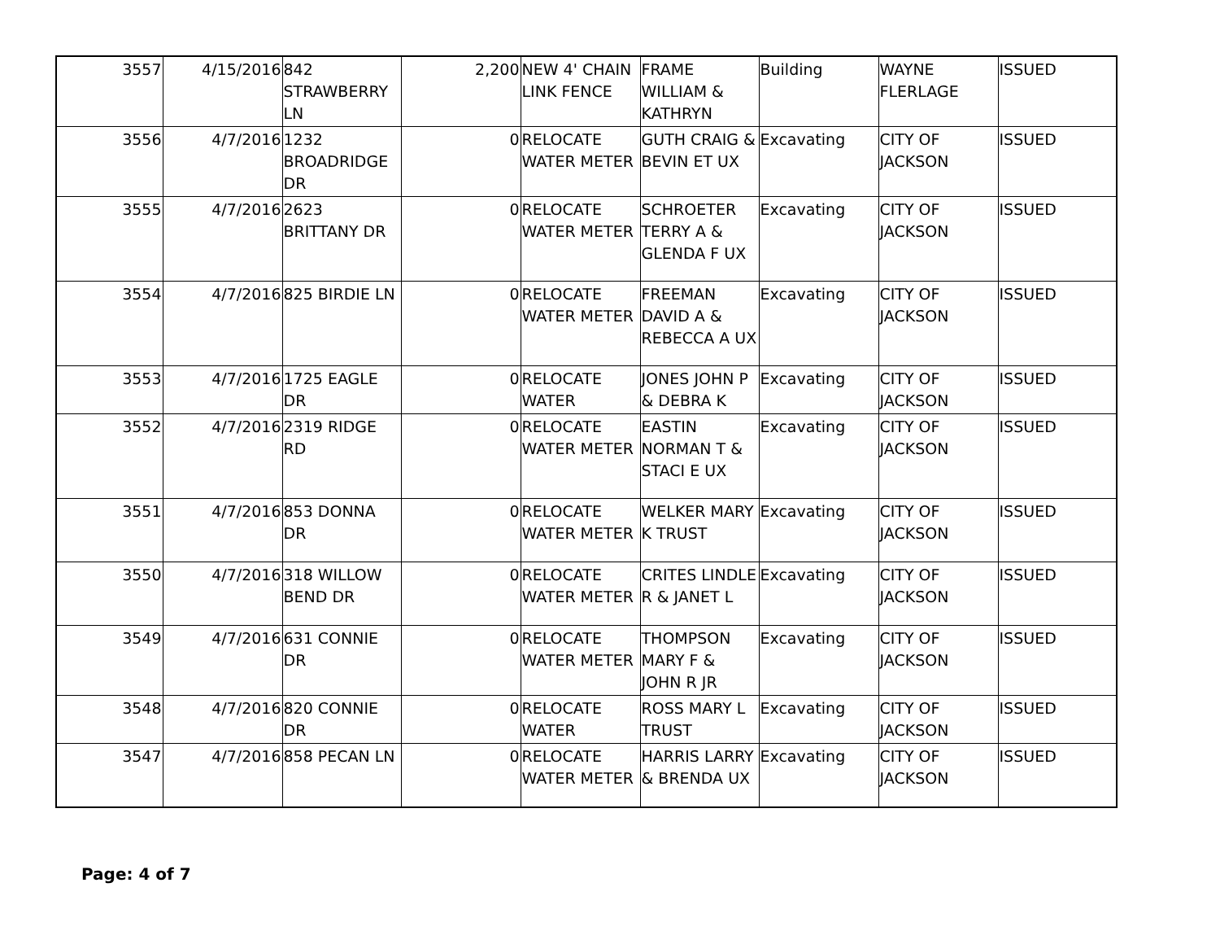| 3557 | 4/15/2016 | 842 STRAWBERRY LN | 2,200 | NEW 4' CHAIN LINK FENCE | FRAME WILLIAM & KATHRYN | Building | WAYNE FLERLAGE | ISSUED |
| 3556 | 4/7/2016 | 1232 BROADRIDGE DR | 0 | RELOCATE WATER METER | GUTH CRAIG & BEVIN ET UX | Excavating | CITY OF JACKSON | ISSUED |
| 3555 | 4/7/2016 | 2623 BRITTANY DR | 0 | RELOCATE WATER METER | SCHROETER TERRY A & GLENDA F UX | Excavating | CITY OF JACKSON | ISSUED |
| 3554 | 4/7/2016 | 825 BIRDIE LN | 0 | RELOCATE WATER METER | FREEMAN DAVID A & REBECCA A UX | Excavating | CITY OF JACKSON | ISSUED |
| 3553 | 4/7/2016 | 1725 EAGLE DR | 0 | RELOCATE WATER | JONES JOHN P & DEBRA K | Excavating | CITY OF JACKSON | ISSUED |
| 3552 | 4/7/2016 | 2319 RIDGE RD | 0 | RELOCATE WATER METER | EASTIN NORMAN T & STACI E UX | Excavating | CITY OF JACKSON | ISSUED |
| 3551 | 4/7/2016 | 853 DONNA DR | 0 | RELOCATE WATER METER | WELKER MARY K TRUST | Excavating | CITY OF JACKSON | ISSUED |
| 3550 | 4/7/2016 | 318 WILLOW BEND DR | 0 | RELOCATE WATER METER | CRITES LINDLE R & JANET L | Excavating | CITY OF JACKSON | ISSUED |
| 3549 | 4/7/2016 | 631 CONNIE DR | 0 | RELOCATE WATER METER | THOMPSON MARY F & JOHN R JR | Excavating | CITY OF JACKSON | ISSUED |
| 3548 | 4/7/2016 | 820 CONNIE DR | 0 | RELOCATE WATER | ROSS MARY L TRUST | Excavating | CITY OF JACKSON | ISSUED |
| 3547 | 4/7/2016 | 858 PECAN LN | 0 | RELOCATE WATER METER | HARRIS LARRY & BRENDA UX | Excavating | CITY OF JACKSON | ISSUED |
Page: 4 of 7